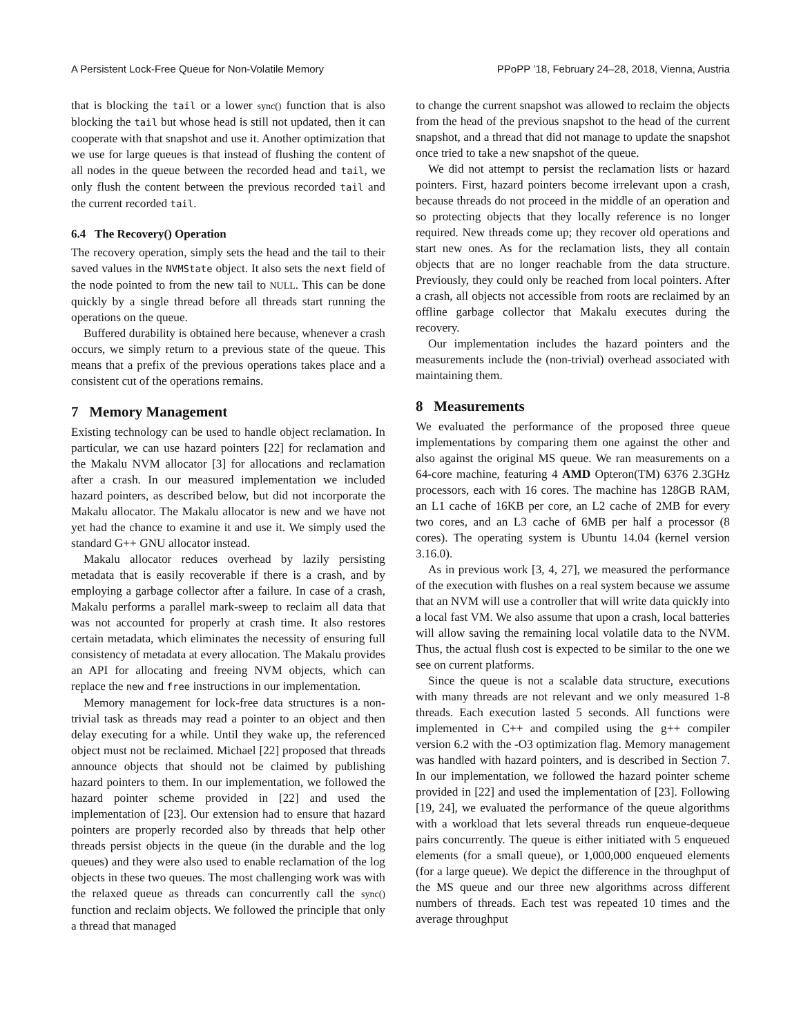A Persistent Lock-Free Queue for Non-Volatile Memory PPoPP ’18, February 24–28, 2018, Vienna, Austria
that is blocking the tail or a lower sync() function that is also blocking the tail but whose head is still not updated, then it can cooperate with that snapshot and use it. Another optimization that we use for large queues is that instead of flushing the content of all nodes in the queue between the recorded head and tail, we only flush the content between the previous recorded tail and the current recorded tail.
6.4 The Recovery() Operation
The recovery operation, simply sets the head and the tail to their saved values in the NVMState object. It also sets the next field of the node pointed to from the new tail to NULL. This can be done quickly by a single thread before all threads start running the operations on the queue.
Buffered durability is obtained here because, whenever a crash occurs, we simply return to a previous state of the queue. This means that a prefix of the previous operations takes place and a consistent cut of the operations remains.
7 Memory Management
Existing technology can be used to handle object reclamation. In particular, we can use hazard pointers [22] for reclamation and the Makalu NVM allocator [3] for allocations and reclamation after a crash. In our measured implementation we included hazard pointers, as described below, but did not incorporate the Makalu allocator. The Makalu allocator is new and we have not yet had the chance to examine it and use it. We simply used the standard G++ GNU allocator instead.
Makalu allocator reduces overhead by lazily persisting metadata that is easily recoverable if there is a crash, and by employing a garbage collector after a failure. In case of a crash, Makalu performs a parallel mark-sweep to reclaim all data that was not accounted for properly at crash time. It also restores certain metadata, which eliminates the necessity of ensuring full consistency of metadata at every allocation. The Makalu provides an API for allocating and freeing NVM objects, which can replace the new and free instructions in our implementation.
Memory management for lock-free data structures is a non-trivial task as threads may read a pointer to an object and then delay executing for a while. Until they wake up, the referenced object must not be reclaimed. Michael [22] proposed that threads announce objects that should not be claimed by publishing hazard pointers to them. In our implementation, we followed the hazard pointer scheme provided in [22] and used the implementation of [23]. Our extension had to ensure that hazard pointers are properly recorded also by threads that help other threads persist objects in the queue (in the durable and the log queues) and they were also used to enable reclamation of the log objects in these two queues. The most challenging work was with the relaxed queue as threads can concurrently call the sync() function and reclaim objects. We followed the principle that only a thread that managed
to change the current snapshot was allowed to reclaim the objects from the head of the previous snapshot to the head of the current snapshot, and a thread that did not manage to update the snapshot once tried to take a new snapshot of the queue.
We did not attempt to persist the reclamation lists or hazard pointers. First, hazard pointers become irrelevant upon a crash, because threads do not proceed in the middle of an operation and so protecting objects that they locally reference is no longer required. New threads come up; they recover old operations and start new ones. As for the reclamation lists, they all contain objects that are no longer reachable from the data structure. Previously, they could only be reached from local pointers. After a crash, all objects not accessible from roots are reclaimed by an offline garbage collector that Makalu executes during the recovery.
Our implementation includes the hazard pointers and the measurements include the (non-trivial) overhead associated with maintaining them.
8 Measurements
We evaluated the performance of the proposed three queue implementations by comparing them one against the other and also against the original MS queue. We ran measurements on a 64-core machine, featuring 4 AMD Opteron(TM) 6376 2.3GHz processors, each with 16 cores. The machine has 128GB RAM, an L1 cache of 16KB per core, an L2 cache of 2MB for every two cores, and an L3 cache of 6MB per half a processor (8 cores). The operating system is Ubuntu 14.04 (kernel version 3.16.0).
As in previous work [3, 4, 27], we measured the performance of the execution with flushes on a real system because we assume that an NVM will use a controller that will write data quickly into a local fast VM. We also assume that upon a crash, local batteries will allow saving the remaining local volatile data to the NVM. Thus, the actual flush cost is expected to be similar to the one we see on current platforms.
Since the queue is not a scalable data structure, executions with many threads are not relevant and we only measured 1-8 threads. Each execution lasted 5 seconds. All functions were implemented in C++ and compiled using the g++ compiler version 6.2 with the -O3 optimization flag. Memory management was handled with hazard pointers, and is described in Section 7. In our implementation, we followed the hazard pointer scheme provided in [22] and used the implementation of [23]. Following [19, 24], we evaluated the performance of the queue algorithms with a workload that lets several threads run enqueue-dequeue pairs concurrently. The queue is either initiated with 5 enqueued elements (for a small queue), or 1,000,000 enqueued elements (for a large queue). We depict the difference in the throughput of the MS queue and our three new algorithms across different numbers of threads. Each test was repeated 10 times and the average throughput